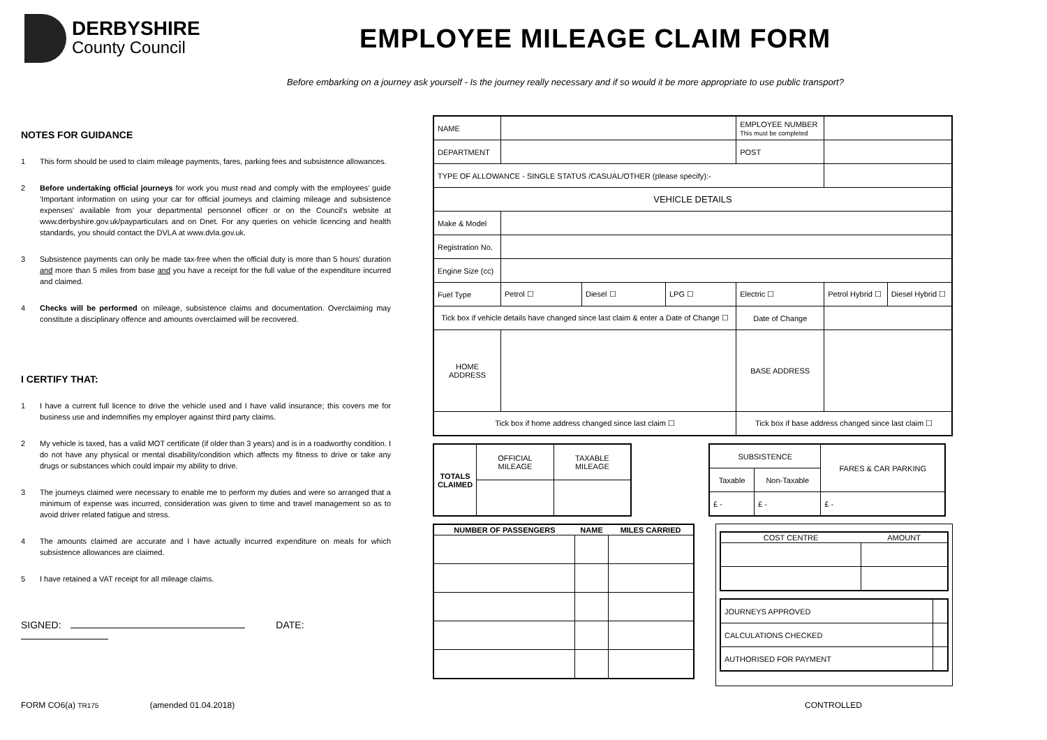DERBYSHIRE
County Council
EMPLOYEE MILEAGE CLAIM FORM
Before embarking on a journey ask yourself - Is the journey really necessary and if so would it be more appropriate to use public transport?
NOTES FOR GUIDANCE
1 This form should be used to claim mileage payments, fares, parking fees and subsistence allowances.
2 Before undertaking official journeys for work you must read and comply with the employees' guide 'Important information on using your car for official journeys and claiming mileage and subsistence expenses' available from your departmental personnel officer or on the Council's website at www.derbyshire.gov.uk/payparticulars and on Dnet. For any queries on vehicle licencing and health standards, you should contact the DVLA at www.dvla.gov.uk.
3 Subsistence payments can only be made tax-free when the official duty is more than 5 hours' duration and more than 5 miles from base and you have a receipt for the full value of the expenditure incurred and claimed.
4 Checks will be performed on mileage, subsistence claims and documentation. Overclaiming may constitute a disciplinary offence and amounts overclaimed will be recovered.
I CERTIFY THAT:
1 I have a current full licence to drive the vehicle used and I have valid insurance; this covers me for business use and indemnifies my employer against third party claims.
2 My vehicle is taxed, has a valid MOT certificate (if older than 3 years) and is in a roadworthy condition. I do not have any physical or mental disability/condition which affects my fitness to drive or take any drugs or substances which could impair my ability to drive.
3 The journeys claimed were necessary to enable me to perform my duties and were so arranged that a minimum of expense was incurred, consideration was given to time and travel management so as to avoid driver related fatigue and stress.
4 The amounts claimed are accurate and I have actually incurred expenditure on meals for which subsistence allowances are claimed.
5 I have retained a VAT receipt for all mileage claims.
SIGNED: DATE:
| NAME | | | | EMPLOYEE NUMBER This must be completed | | |
| DEPARTMENT | | | | POST | | |
| TYPE OF ALLOWANCE - SINGLE STATUS /CASUAL/OTHER (please specify):- | | | | | | |
| VEHICLE DETAILS | | | | | | |
| Make & Model | | | | | | |
| Registration No. | | | | | | |
| Engine Size (cc) | | | | | | |
| Fuel Type | Petrol ☐ | Diesel ☐ | LPG ☐ | Electric ☐ | Petrol Hybrid ☐ | Diesel Hybrid ☐ |
| Tick box if vehicle details have changed since last claim & enter a Date of Change ☐ | | | | Date of Change | | |
| HOME ADDRESS | | | | BASE ADDRESS | | |
| Tick box if home address changed since last claim ☐ | | | | Tick box if base address changed since last claim ☐ | | |
| TOTALS CLAIMED | OFFICIAL MILEAGE | TAXABLE MILEAGE |
| SUBSISTENCE | | FARES & CAR PARKING |
| Taxable | Non-Taxable | |
| £ - | £ - | £ - |
| NUMBER OF PASSENGERS | NAME | MILES CARRIED |
| --- | --- | --- |
| / COST CENTRE / AMOUNT / / --- / --- / / JOURNEYS APPROVED / / / CALCULATIONS CHECKED / / / AUTHORISED FOR PAYMENT / / |
FORM CO6(a) TR175 (amended 01.04.2018) CONTROLLED